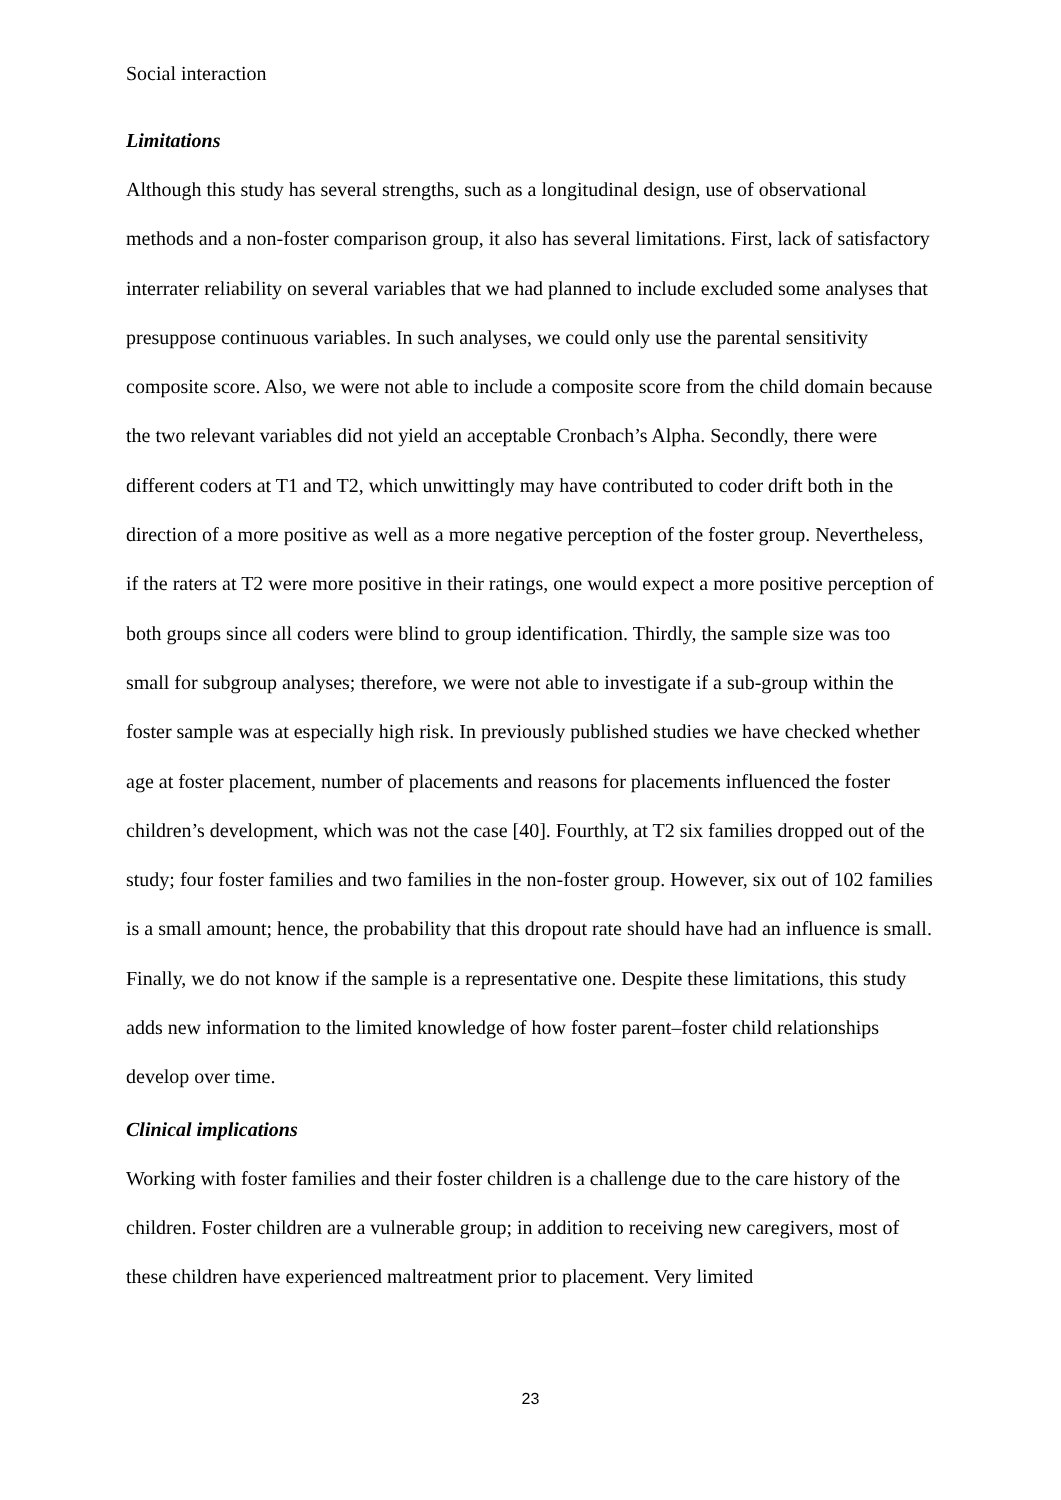Social interaction
Limitations
Although this study has several strengths, such as a longitudinal design, use of observational methods and a non-foster comparison group, it also has several limitations. First, lack of satisfactory interrater reliability on several variables that we had planned to include excluded some analyses that presuppose continuous variables. In such analyses, we could only use the parental sensitivity composite score. Also, we were not able to include a composite score from the child domain because the two relevant variables did not yield an acceptable Cronbach’s Alpha. Secondly, there were different coders at T1 and T2, which unwittingly may have contributed to coder drift both in the direction of a more positive as well as a more negative perception of the foster group. Nevertheless, if the raters at T2 were more positive in their ratings, one would expect a more positive perception of both groups since all coders were blind to group identification. Thirdly, the sample size was too small for subgroup analyses; therefore, we were not able to investigate if a sub-group within the foster sample was at especially high risk. In previously published studies we have checked whether age at foster placement, number of placements and reasons for placements influenced the foster children’s development, which was not the case [40]. Fourthly, at T2 six families dropped out of the study; four foster families and two families in the non-foster group. However, six out of 102 families is a small amount; hence, the probability that this dropout rate should have had an influence is small. Finally, we do not know if the sample is a representative one. Despite these limitations, this study adds new information to the limited knowledge of how foster parent–foster child relationships develop over time.
Clinical implications
Working with foster families and their foster children is a challenge due to the care history of the children. Foster children are a vulnerable group; in addition to receiving new caregivers, most of these children have experienced maltreatment prior to placement. Very limited
23